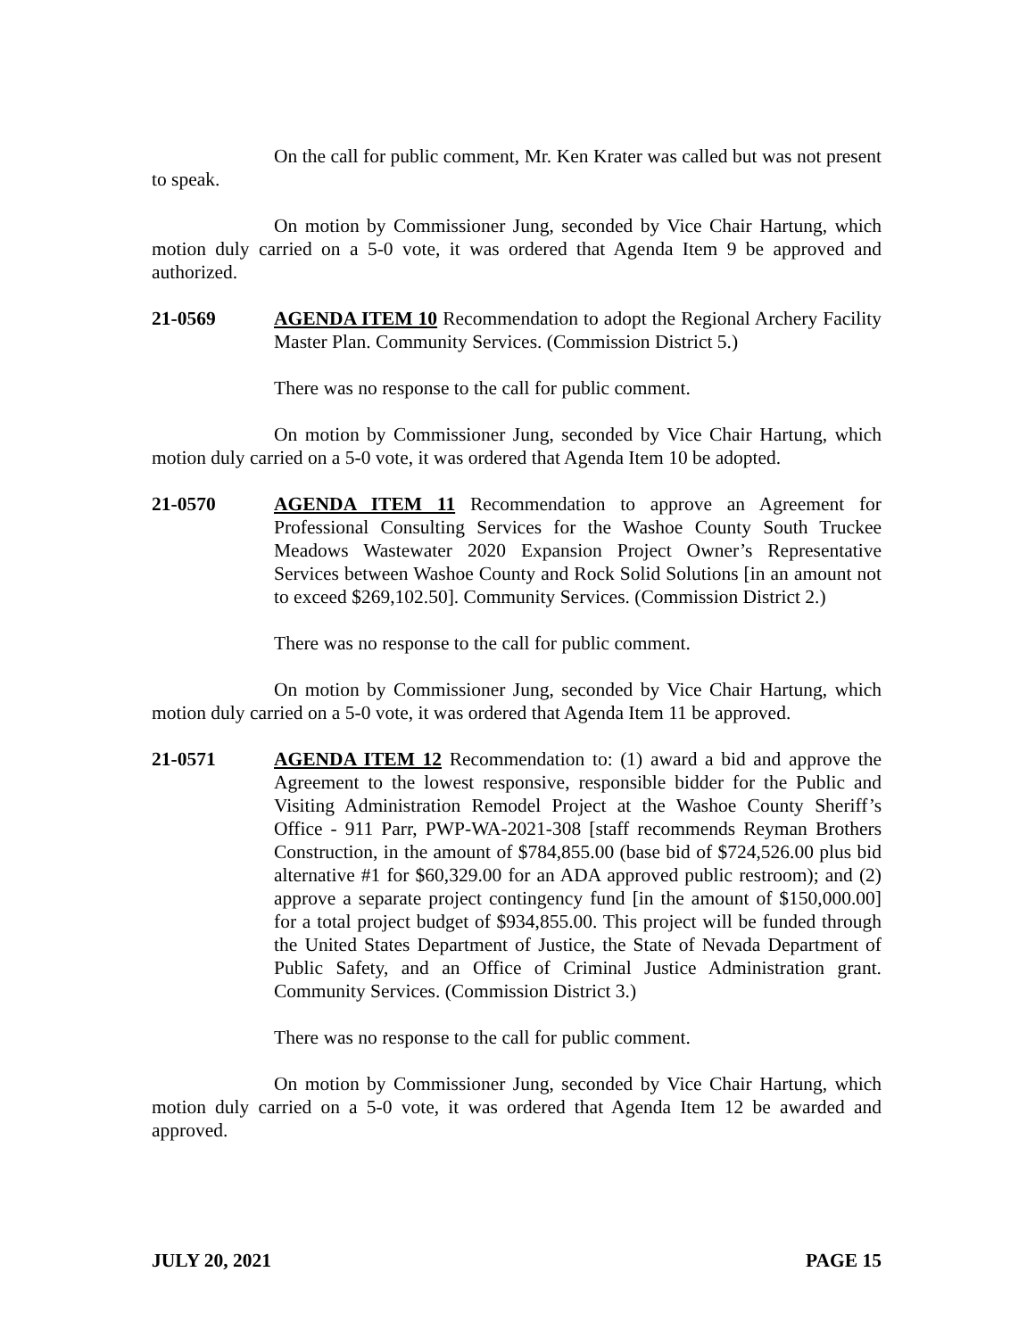On the call for public comment, Mr. Ken Krater was called but was not present to speak.
On motion by Commissioner Jung, seconded by Vice Chair Hartung, which motion duly carried on a 5-0 vote, it was ordered that Agenda Item 9 be approved and authorized.
21-0569 AGENDA ITEM 10 Recommendation to adopt the Regional Archery Facility Master Plan. Community Services. (Commission District 5.)
There was no response to the call for public comment.
On motion by Commissioner Jung, seconded by Vice Chair Hartung, which motion duly carried on a 5-0 vote, it was ordered that Agenda Item 10 be adopted.
21-0570 AGENDA ITEM 11 Recommendation to approve an Agreement for Professional Consulting Services for the Washoe County South Truckee Meadows Wastewater 2020 Expansion Project Owner’s Representative Services between Washoe County and Rock Solid Solutions [in an amount not to exceed $269,102.50]. Community Services. (Commission District 2.)
There was no response to the call for public comment.
On motion by Commissioner Jung, seconded by Vice Chair Hartung, which motion duly carried on a 5-0 vote, it was ordered that Agenda Item 11 be approved.
21-0571 AGENDA ITEM 12 Recommendation to: (1) award a bid and approve the Agreement to the lowest responsive, responsible bidder for the Public and Visiting Administration Remodel Project at the Washoe County Sheriff’s Office - 911 Parr, PWP-WA-2021-308 [staff recommends Reyman Brothers Construction, in the amount of $784,855.00 (base bid of $724,526.00 plus bid alternative #1 for $60,329.00 for an ADA approved public restroom); and (2) approve a separate project contingency fund [in the amount of $150,000.00] for a total project budget of $934,855.00. This project will be funded through the United States Department of Justice, the State of Nevada Department of Public Safety, and an Office of Criminal Justice Administration grant. Community Services. (Commission District 3.)
There was no response to the call for public comment.
On motion by Commissioner Jung, seconded by Vice Chair Hartung, which motion duly carried on a 5-0 vote, it was ordered that Agenda Item 12 be awarded and approved.
JULY 20, 2021 PAGE 15